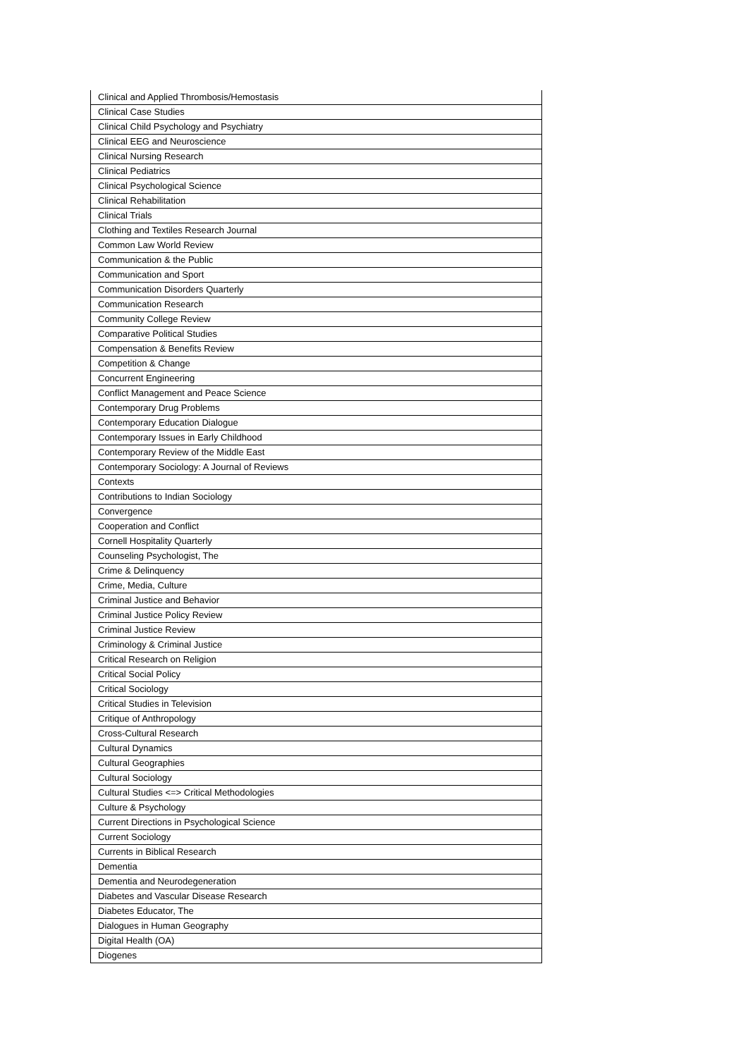| Clinical and Applied Thrombosis/Hemostasis |
| Clinical Case Studies |
| Clinical Child Psychology and Psychiatry |
| Clinical EEG and Neuroscience |
| Clinical Nursing Research |
| Clinical Pediatrics |
| Clinical Psychological Science |
| Clinical Rehabilitation |
| Clinical Trials |
| Clothing and Textiles Research Journal |
| Common Law World Review |
| Communication & the Public |
| Communication and Sport |
| Communication Disorders Quarterly |
| Communication Research |
| Community College Review |
| Comparative Political Studies |
| Compensation & Benefits Review |
| Competition & Change |
| Concurrent Engineering |
| Conflict Management and Peace Science |
| Contemporary Drug Problems |
| Contemporary Education Dialogue |
| Contemporary Issues in Early Childhood |
| Contemporary Review of the Middle East |
| Contemporary Sociology: A Journal of Reviews |
| Contexts |
| Contributions to Indian Sociology |
| Convergence |
| Cooperation and Conflict |
| Cornell Hospitality Quarterly |
| Counseling Psychologist, The |
| Crime & Delinquency |
| Crime, Media, Culture |
| Criminal Justice and Behavior |
| Criminal Justice Policy Review |
| Criminal Justice Review |
| Criminology & Criminal Justice |
| Critical Research on Religion |
| Critical Social Policy |
| Critical Sociology |
| Critical Studies in Television |
| Critique of Anthropology |
| Cross-Cultural Research |
| Cultural Dynamics |
| Cultural Geographies |
| Cultural Sociology |
| Cultural Studies <=> Critical Methodologies |
| Culture & Psychology |
| Current Directions in Psychological Science |
| Current Sociology |
| Currents in Biblical Research |
| Dementia |
| Dementia and Neurodegeneration |
| Diabetes and Vascular Disease Research |
| Diabetes Educator, The |
| Dialogues in Human Geography |
| Digital Health (OA) |
| Diogenes |